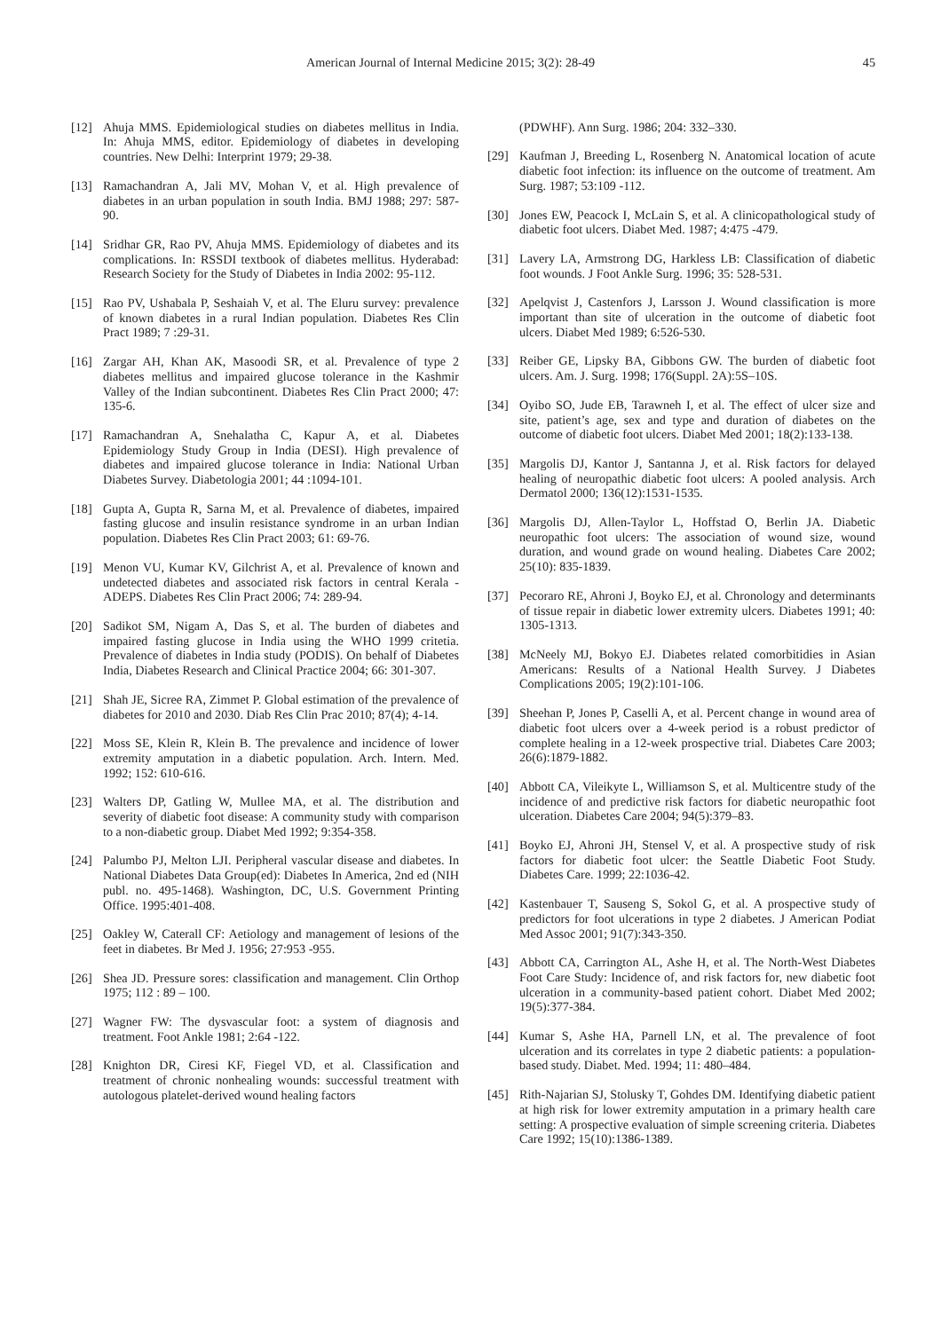American Journal of Internal Medicine 2015; 3(2): 28-49 45
[12] Ahuja MMS. Epidemiological studies on diabetes mellitus in India. In: Ahuja MMS, editor. Epidemiology of diabetes in developing countries. New Delhi: Interprint 1979; 29-38.
[13] Ramachandran A, Jali MV, Mohan V, et al. High prevalence of diabetes in an urban population in south India. BMJ 1988; 297: 587-90.
[14] Sridhar GR, Rao PV, Ahuja MMS. Epidemiology of diabetes and its complications. In: RSSDI textbook of diabetes mellitus. Hyderabad: Research Society for the Study of Diabetes in India 2002: 95-112.
[15] Rao PV, Ushabala P, Seshaiah V, et al. The Eluru survey: prevalence of known diabetes in a rural Indian population. Diabetes Res Clin Pract 1989; 7 :29-31.
[16] Zargar AH, Khan AK, Masoodi SR, et al. Prevalence of type 2 diabetes mellitus and impaired glucose tolerance in the Kashmir Valley of the Indian subcontinent. Diabetes Res Clin Pract 2000; 47: 135-6.
[17] Ramachandran A, Snehalatha C, Kapur A, et al. Diabetes Epidemiology Study Group in India (DESI). High prevalence of diabetes and impaired glucose tolerance in India: National Urban Diabetes Survey. Diabetologia 2001; 44 :1094-101.
[18] Gupta A, Gupta R, Sarna M, et al. Prevalence of diabetes, impaired fasting glucose and insulin resistance syndrome in an urban Indian population. Diabetes Res Clin Pract 2003; 61: 69-76.
[19] Menon VU, Kumar KV, Gilchrist A, et al. Prevalence of known and undetected diabetes and associated risk factors in central Kerala - ADEPS. Diabetes Res Clin Pract 2006; 74: 289-94.
[20] Sadikot SM, Nigam A, Das S, et al. The burden of diabetes and impaired fasting glucose in India using the WHO 1999 critetia. Prevalence of diabetes in India study (PODIS). On behalf of Diabetes India, Diabetes Research and Clinical Practice 2004; 66: 301-307.
[21] Shah JE, Sicree RA, Zimmet P. Global estimation of the prevalence of diabetes for 2010 and 2030. Diab Res Clin Prac 2010; 87(4); 4-14.
[22] Moss SE, Klein R, Klein B. The prevalence and incidence of lower extremity amputation in a diabetic population. Arch. Intern. Med. 1992; 152: 610-616.
[23] Walters DP, Gatling W, Mullee MA, et al. The distribution and severity of diabetic foot disease: A community study with comparison to a non-diabetic group. Diabet Med 1992; 9:354-358.
[24] Palumbo PJ, Melton LJI. Peripheral vascular disease and diabetes. In National Diabetes Data Group(ed): Diabetes In America, 2nd ed (NIH publ. no. 495-1468). Washington, DC, U.S. Government Printing Office. 1995:401-408.
[25] Oakley W, Caterall CF: Aetiology and management of lesions of the feet in diabetes. Br Med J. 1956; 27:953 -955.
[26] Shea JD. Pressure sores: classification and management. Clin Orthop 1975; 112 : 89 – 100.
[27] Wagner FW: The dysvascular foot: a system of diagnosis and treatment. Foot Ankle 1981; 2:64 -122.
[28] Knighton DR, Ciresi KF, Fiegel VD, et al. Classification and treatment of chronic nonhealing wounds: successful treatment with autologous platelet-derived wound healing factors
(PDWHF). Ann Surg. 1986; 204: 332–330.
[29] Kaufman J, Breeding L, Rosenberg N. Anatomical location of acute diabetic foot infection: its influence on the outcome of treatment. Am Surg. 1987; 53:109 -112.
[30] Jones EW, Peacock I, McLain S, et al. A clinicopathological study of diabetic foot ulcers. Diabet Med. 1987; 4:475 -479.
[31] Lavery LA, Armstrong DG, Harkless LB: Classification of diabetic foot wounds. J Foot Ankle Surg. 1996; 35: 528-531.
[32] Apelqvist J, Castenfors J, Larsson J. Wound classification is more important than site of ulceration in the outcome of diabetic foot ulcers. Diabet Med 1989; 6:526-530.
[33] Reiber GE, Lipsky BA, Gibbons GW. The burden of diabetic foot ulcers. Am. J. Surg. 1998; 176(Suppl. 2A):5S–10S.
[34] Oyibo SO, Jude EB, Tarawneh I, et al. The effect of ulcer size and site, patient’s age, sex and type and duration of diabetes on the outcome of diabetic foot ulcers. Diabet Med 2001; 18(2):133-138.
[35] Margolis DJ, Kantor J, Santanna J, et al. Risk factors for delayed healing of neuropathic diabetic foot ulcers: A pooled analysis. Arch Dermatol 2000; 136(12):1531-1535.
[36] Margolis DJ, Allen-Taylor L, Hoffstad O, Berlin JA. Diabetic neuropathic foot ulcers: The association of wound size, wound duration, and wound grade on wound healing. Diabetes Care 2002; 25(10): 835-1839.
[37] Pecoraro RE, Ahroni J, Boyko EJ, et al. Chronology and determinants of tissue repair in diabetic lower extremity ulcers. Diabetes 1991; 40: 1305-1313.
[38] McNeely MJ, Bokyo EJ. Diabetes related comorbitidies in Asian Americans: Results of a National Health Survey. J Diabetes Complications 2005; 19(2):101-106.
[39] Sheehan P, Jones P, Caselli A, et al. Percent change in wound area of diabetic foot ulcers over a 4-week period is a robust predictor of complete healing in a 12-week prospective trial. Diabetes Care 2003; 26(6):1879-1882.
[40] Abbott CA, Vileikyte L, Williamson S, et al. Multicentre study of the incidence of and predictive risk factors for diabetic neuropathic foot ulceration. Diabetes Care 2004; 94(5):379–83.
[41] Boyko EJ, Ahroni JH, Stensel V, et al. A prospective study of risk factors for diabetic foot ulcer: the Seattle Diabetic Foot Study. Diabetes Care. 1999; 22:1036-42.
[42] Kastenbauer T, Sauseng S, Sokol G, et al. A prospective study of predictors for foot ulcerations in type 2 diabetes. J American Podiat Med Assoc 2001; 91(7):343-350.
[43] Abbott CA, Carrington AL, Ashe H, et al. The North-West Diabetes Foot Care Study: Incidence of, and risk factors for, new diabetic foot ulceration in a community-based patient cohort. Diabet Med 2002; 19(5):377-384.
[44] Kumar S, Ashe HA, Parnell LN, et al. The prevalence of foot ulceration and its correlates in type 2 diabetic patients: a population-based study. Diabet. Med. 1994; 11: 480–484.
[45] Rith-Najarian SJ, Stolusky T, Gohdes DM. Identifying diabetic patient at high risk for lower extremity amputation in a primary health care setting: A prospective evaluation of simple screening criteria. Diabetes Care 1992; 15(10):1386-1389.